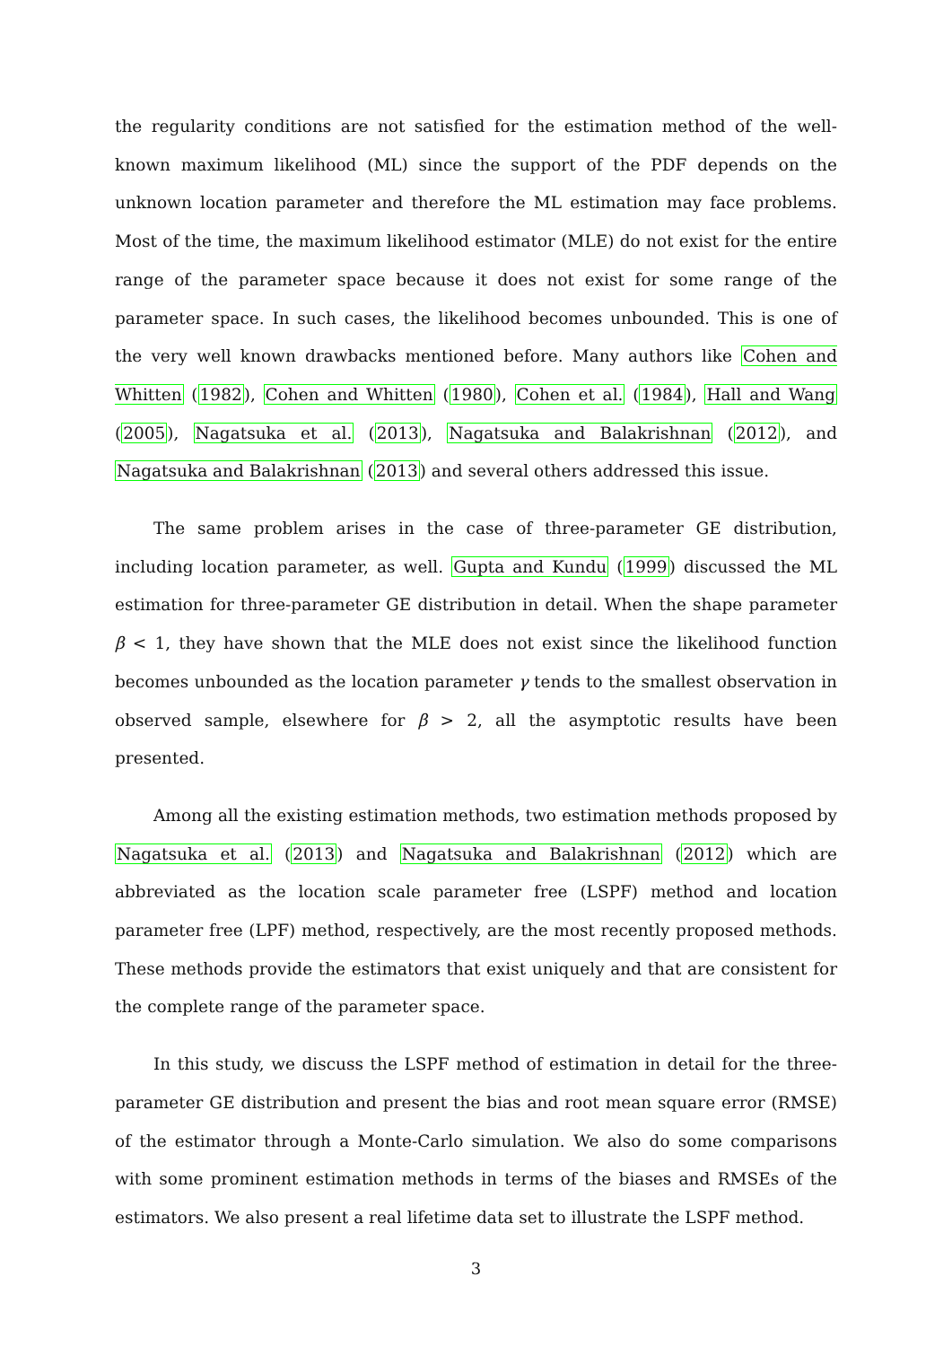the regularity conditions are not satisfied for the estimation method of the well-known maximum likelihood (ML) since the support of the PDF depends on the unknown location parameter and therefore the ML estimation may face problems. Most of the time, the maximum likelihood estimator (MLE) do not exist for the entire range of the parameter space because it does not exist for some range of the parameter space. In such cases, the likelihood becomes unbounded. This is one of the very well known drawbacks mentioned before. Many authors like Cohen and Whitten (1982), Cohen and Whitten (1980), Cohen et al. (1984), Hall and Wang (2005), Nagatsuka et al. (2013), Nagatsuka and Balakrishnan (2012), and Nagatsuka and Balakrishnan (2013) and several others addressed this issue.
The same problem arises in the case of three-parameter GE distribution, including location parameter, as well. Gupta and Kundu (1999) discussed the ML estimation for three-parameter GE distribution in detail. When the shape parameter β < 1, they have shown that the MLE does not exist since the likelihood function becomes unbounded as the location parameter γ tends to the smallest observation in observed sample, elsewhere for β > 2, all the asymptotic results have been presented.
Among all the existing estimation methods, two estimation methods proposed by Nagatsuka et al. (2013) and Nagatsuka and Balakrishnan (2012) which are abbreviated as the location scale parameter free (LSPF) method and location parameter free (LPF) method, respectively, are the most recently proposed methods. These methods provide the estimators that exist uniquely and that are consistent for the complete range of the parameter space.
In this study, we discuss the LSPF method of estimation in detail for the three-parameter GE distribution and present the bias and root mean square error (RMSE) of the estimator through a Monte-Carlo simulation. We also do some comparisons with some prominent estimation methods in terms of the biases and RMSEs of the estimators. We also present a real lifetime data set to illustrate the LSPF method.
3